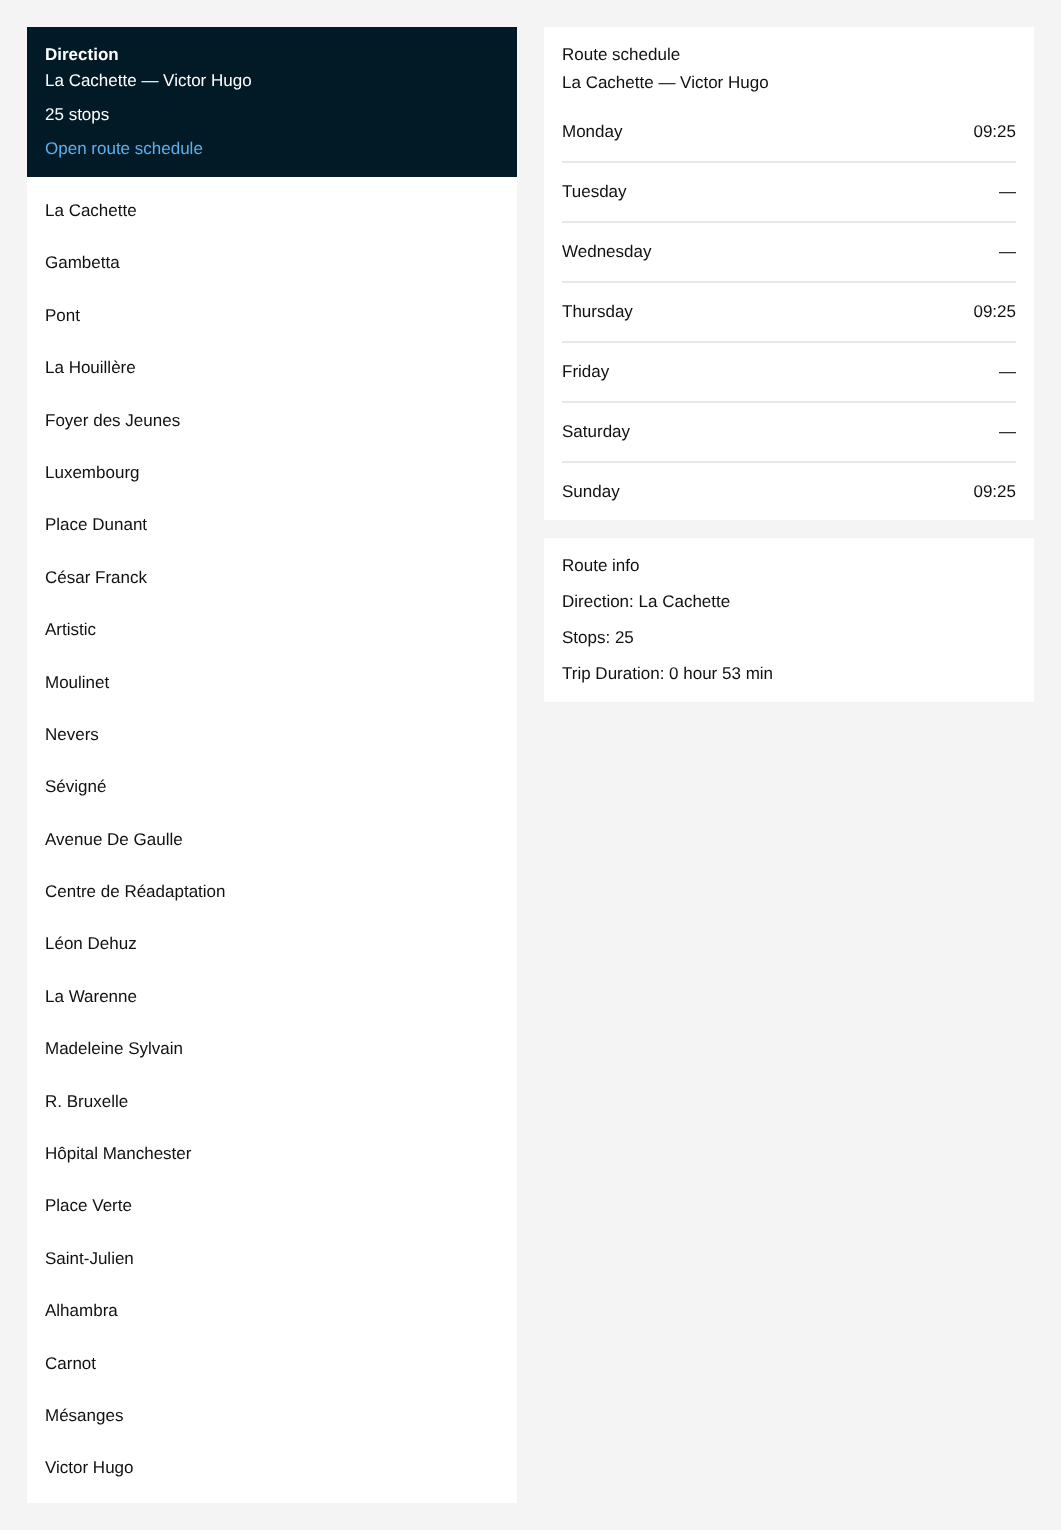Direction
La Cachette — Victor Hugo
25 stops
Open route schedule
La Cachette
Gambetta
Pont
La Houillère
Foyer des Jeunes
Luxembourg
Place Dunant
César Franck
Artistic
Moulinet
Nevers
Sévigné
Avenue De Gaulle
Centre de Réadaptation
Léon Dehuz
La Warenne
Madeleine Sylvain
R. Bruxelle
Hôpital Manchester
Place Verte
Saint-Julien
Alhambra
Carnot
Mésanges
Victor Hugo
Route schedule
La Cachette — Victor Hugo
| Monday | 09:25 |
| Tuesday | — |
| Wednesday | — |
| Thursday | 09:25 |
| Friday | — |
| Saturday | — |
| Sunday | 09:25 |
Route info
Direction: La Cachette
Stops: 25
Trip Duration: 0 hour 53 min